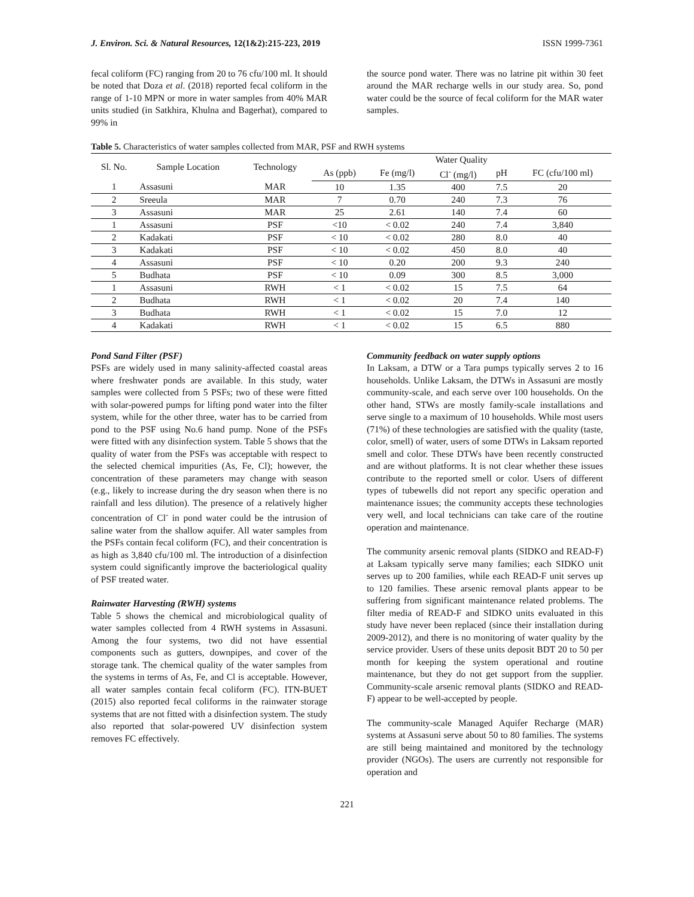J. Environ. Sci. & Natural Resources, 12(1&2):215-223, 2019 ISSN 1999-7361
fecal coliform (FC) ranging from 20 to 76 cfu/100 ml. It should be noted that Doza et al. (2018) reported fecal coliform in the range of 1-10 MPN or more in water samples from 40% MAR units studied (in Satkhira, Khulna and Bagerhat), compared to 99% in
the source pond water. There was no latrine pit within 30 feet around the MAR recharge wells in our study area. So, pond water could be the source of fecal coliform for the MAR water samples.
Table 5. Characteristics of water samples collected from MAR, PSF and RWH systems
| Sl. No. | Sample Location | Technology | Water Quality | | | | |
| --- | --- | --- | --- | --- | --- | --- | --- |
| | | | As (ppb) | Fe (mg/l) | Cl<sup>-</sup> (mg/l) | pH | FC (cfu/100 ml) |
| 1 | Assasuni | MAR | 10 | 1.35 | 400 | 7.5 | 20 |
| 2 | Sreeula | MAR | 7 | 0.70 | 240 | 7.3 | 76 |
| 3 | Assasuni | MAR | 25 | 2.61 | 140 | 7.4 | 60 |
| 1 | Assasuni | PSF | <10 | < 0.02 | 240 | 7.4 | 3,840 |
| 2 | Kadakati | PSF | < 10 | < 0.02 | 280 | 8.0 | 40 |
| 3 | Kadakati | PSF | < 10 | < 0.02 | 450 | 8.0 | 40 |
| 4 | Assasuni | PSF | < 10 | 0.20 | 200 | 9.3 | 240 |
| 5 | Budhata | PSF | < 10 | 0.09 | 300 | 8.5 | 3,000 |
| 1 | Assasuni | RWH | < 1 | < 0.02 | 15 | 7.5 | 64 |
| 2 | Budhata | RWH | < 1 | < 0.02 | 20 | 7.4 | 140 |
| 3 | Budhata | RWH | < 1 | < 0.02 | 15 | 7.0 | 12 |
| 4 | Kadakati | RWH | < 1 | < 0.02 | 15 | 6.5 | 880 |
Pond Sand Filter (PSF)
PSFs are widely used in many salinity-affected coastal areas where freshwater ponds are available. In this study, water samples were collected from 5 PSFs; two of these were fitted with solar-powered pumps for lifting pond water into the filter system, while for the other three, water has to be carried from pond to the PSF using No.6 hand pump. None of the PSFs were fitted with any disinfection system. Table 5 shows that the quality of water from the PSFs was acceptable with respect to the selected chemical impurities (As, Fe, Cl); however, the concentration of these parameters may change with season (e.g., likely to increase during the dry season when there is no rainfall and less dilution). The presence of a relatively higher concentration of Cl<sup>-</sup> in pond water could be the intrusion of saline water from the shallow aquifer. All water samples from the PSFs contain fecal coliform (FC), and their concentration is as high as 3,840 cfu/100 ml. The introduction of a disinfection system could significantly improve the bacteriological quality of PSF treated water.
Rainwater Harvesting (RWH) systems
Table 5 shows the chemical and microbiological quality of water samples collected from 4 RWH systems in Assasuni. Among the four systems, two did not have essential components such as gutters, downpipes, and cover of the storage tank. The chemical quality of the water samples from the systems in terms of As, Fe, and Cl is acceptable. However, all water samples contain fecal coliform (FC). ITN-BUET (2015) also reported fecal coliforms in the rainwater storage systems that are not fitted with a disinfection system. The study also reported that solar-powered UV disinfection system removes FC effectively.
Community feedback on water supply options
In Laksam, a DTW or a Tara pumps typically serves 2 to 16 households. Unlike Laksam, the DTWs in Assasuni are mostly community-scale, and each serve over 100 households. On the other hand, STWs are mostly family-scale installations and serve single to a maximum of 10 households. While most users (71%) of these technologies are satisfied with the quality (taste, color, smell) of water, users of some DTWs in Laksam reported smell and color. These DTWs have been recently constructed and are without platforms. It is not clear whether these issues contribute to the reported smell or color. Users of different types of tubewells did not report any specific operation and maintenance issues; the community accepts these technologies very well, and local technicians can take care of the routine operation and maintenance.
The community arsenic removal plants (SIDKO and READ-F) at Laksam typically serve many families; each SIDKO unit serves up to 200 families, while each READ-F unit serves up to 120 families. These arsenic removal plants appear to be suffering from significant maintenance related problems. The filter media of READ-F and SIDKO units evaluated in this study have never been replaced (since their installation during 2009-2012), and there is no monitoring of water quality by the service provider. Users of these units deposit BDT 20 to 50 per month for keeping the system operational and routine maintenance, but they do not get support from the supplier. Community-scale arsenic removal plants (SIDKO and READ-F) appear to be well-accepted by people.
The community-scale Managed Aquifer Recharge (MAR) systems at Assasuni serve about 50 to 80 families. The systems are still being maintained and monitored by the technology provider (NGOs). The users are currently not responsible for operation and
221